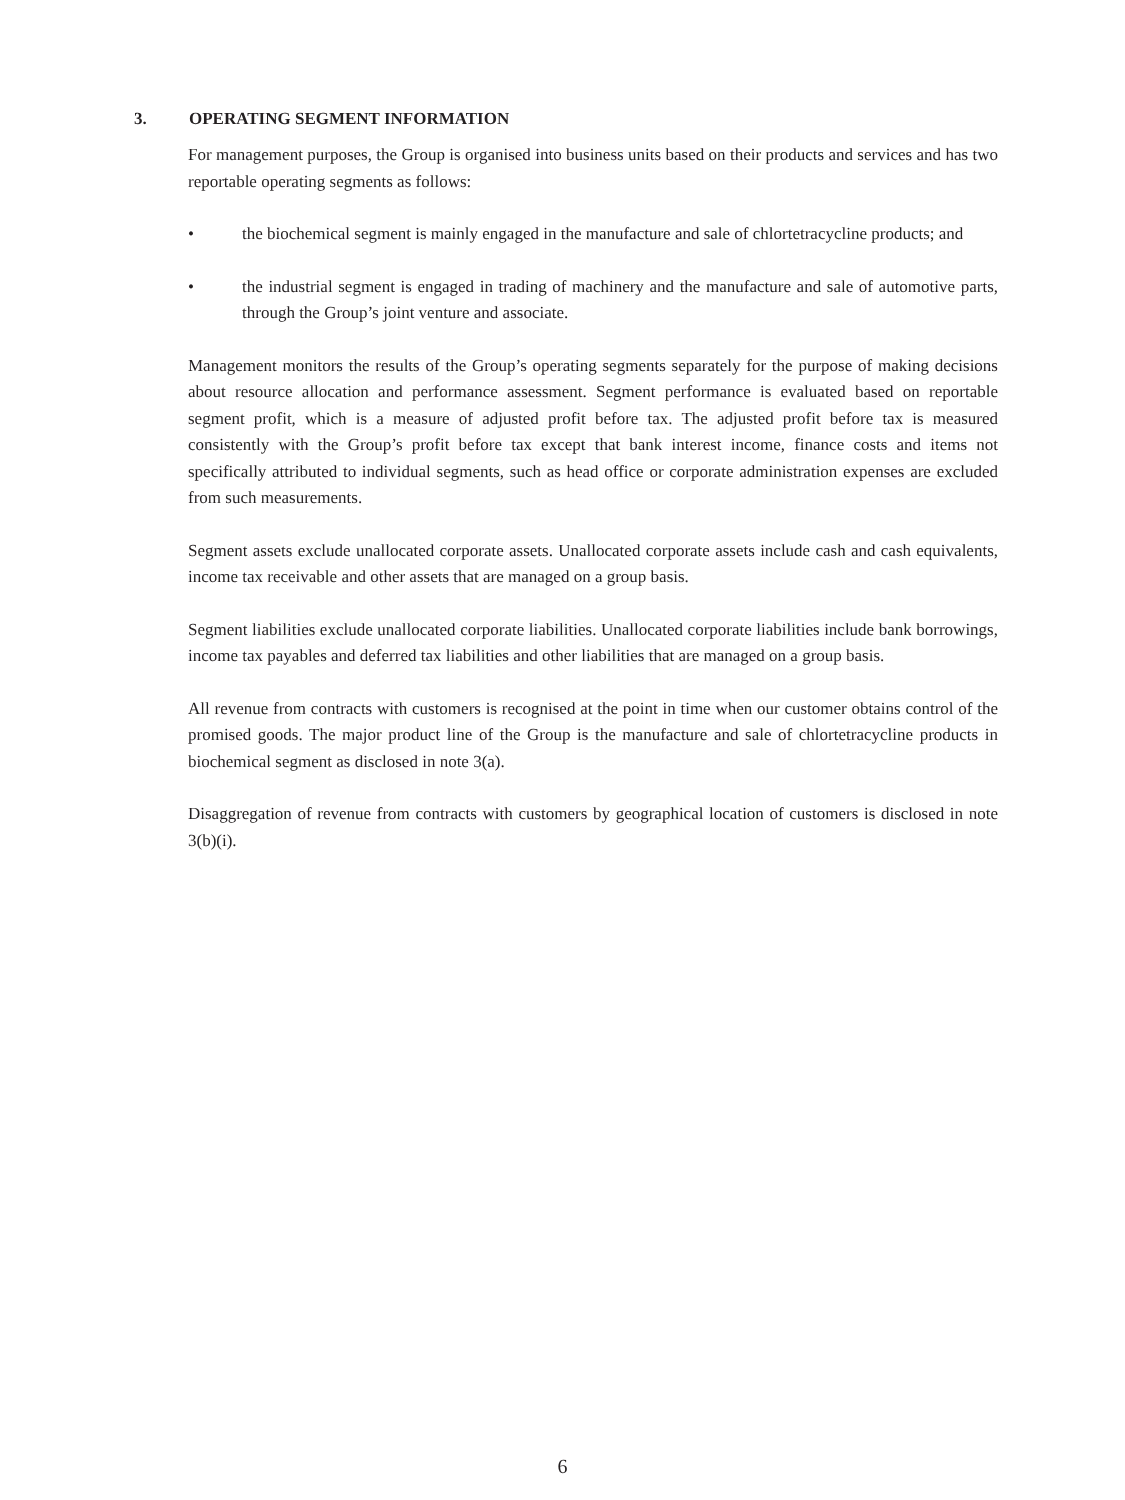3. OPERATING SEGMENT INFORMATION
For management purposes, the Group is organised into business units based on their products and services and has two reportable operating segments as follows:
• the biochemical segment is mainly engaged in the manufacture and sale of chlortetracycline products; and
• the industrial segment is engaged in trading of machinery and the manufacture and sale of automotive parts, through the Group’s joint venture and associate.
Management monitors the results of the Group’s operating segments separately for the purpose of making decisions about resource allocation and performance assessment. Segment performance is evaluated based on reportable segment profit, which is a measure of adjusted profit before tax. The adjusted profit before tax is measured consistently with the Group’s profit before tax except that bank interest income, finance costs and items not specifically attributed to individual segments, such as head office or corporate administration expenses are excluded from such measurements.
Segment assets exclude unallocated corporate assets. Unallocated corporate assets include cash and cash equivalents, income tax receivable and other assets that are managed on a group basis.
Segment liabilities exclude unallocated corporate liabilities. Unallocated corporate liabilities include bank borrowings, income tax payables and deferred tax liabilities and other liabilities that are managed on a group basis.
All revenue from contracts with customers is recognised at the point in time when our customer obtains control of the promised goods. The major product line of the Group is the manufacture and sale of chlortetracycline products in biochemical segment as disclosed in note 3(a).
Disaggregation of revenue from contracts with customers by geographical location of customers is disclosed in note 3(b)(i).
6